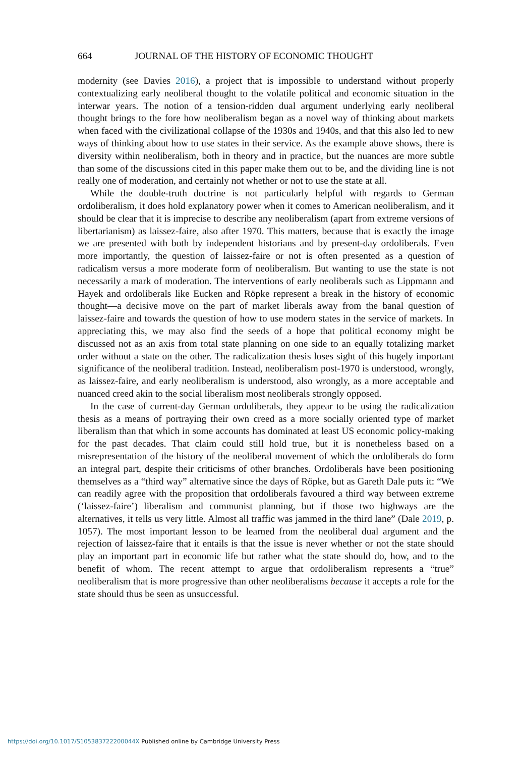664 JOURNAL OF THE HISTORY OF ECONOMIC THOUGHT
modernity (see Davies 2016), a project that is impossible to understand without properly contextualizing early neoliberal thought to the volatile political and economic situation in the interwar years. The notion of a tension-ridden dual argument underlying early neoliberal thought brings to the fore how neoliberalism began as a novel way of thinking about markets when faced with the civilizational collapse of the 1930s and 1940s, and that this also led to new ways of thinking about how to use states in their service. As the example above shows, there is diversity within neoliberalism, both in theory and in practice, but the nuances are more subtle than some of the discussions cited in this paper make them out to be, and the dividing line is not really one of moderation, and certainly not whether or not to use the state at all.
While the double-truth doctrine is not particularly helpful with regards to German ordoliberalism, it does hold explanatory power when it comes to American neoliberalism, and it should be clear that it is imprecise to describe any neoliberalism (apart from extreme versions of libertarianism) as laissez-faire, also after 1970. This matters, because that is exactly the image we are presented with both by independent historians and by present-day ordoliberals. Even more importantly, the question of laissez-faire or not is often presented as a question of radicalism versus a more moderate form of neoliberalism. But wanting to use the state is not necessarily a mark of moderation. The interventions of early neoliberals such as Lippmann and Hayek and ordoliberals like Eucken and Röpke represent a break in the history of economic thought—a decisive move on the part of market liberals away from the banal question of laissez-faire and towards the question of how to use modern states in the service of markets. In appreciating this, we may also find the seeds of a hope that political economy might be discussed not as an axis from total state planning on one side to an equally totalizing market order without a state on the other. The radicalization thesis loses sight of this hugely important significance of the neoliberal tradition. Instead, neoliberalism post-1970 is understood, wrongly, as laissez-faire, and early neoliberalism is understood, also wrongly, as a more acceptable and nuanced creed akin to the social liberalism most neoliberals strongly opposed.
In the case of current-day German ordoliberals, they appear to be using the radicalization thesis as a means of portraying their own creed as a more socially oriented type of market liberalism than that which in some accounts has dominated at least US economic policy-making for the past decades. That claim could still hold true, but it is nonetheless based on a misrepresentation of the history of the neoliberal movement of which the ordoliberals do form an integral part, despite their criticisms of other branches. Ordoliberals have been positioning themselves as a “third way” alternative since the days of Röpke, but as Gareth Dale puts it: “We can readily agree with the proposition that ordoliberals favoured a third way between extreme (‘laissez-faire’) liberalism and communist planning, but if those two highways are the alternatives, it tells us very little. Almost all traffic was jammed in the third lane” (Dale 2019, p. 1057). The most important lesson to be learned from the neoliberal dual argument and the rejection of laissez-faire that it entails is that the issue is never whether or not the state should play an important part in economic life but rather what the state should do, how, and to the benefit of whom. The recent attempt to argue that ordoliberalism represents a “true” neoliberalism that is more progressive than other neoliberalisms because it accepts a role for the state should thus be seen as unsuccessful.
https://doi.org/10.1017/S105383722200044X Published online by Cambridge University Press